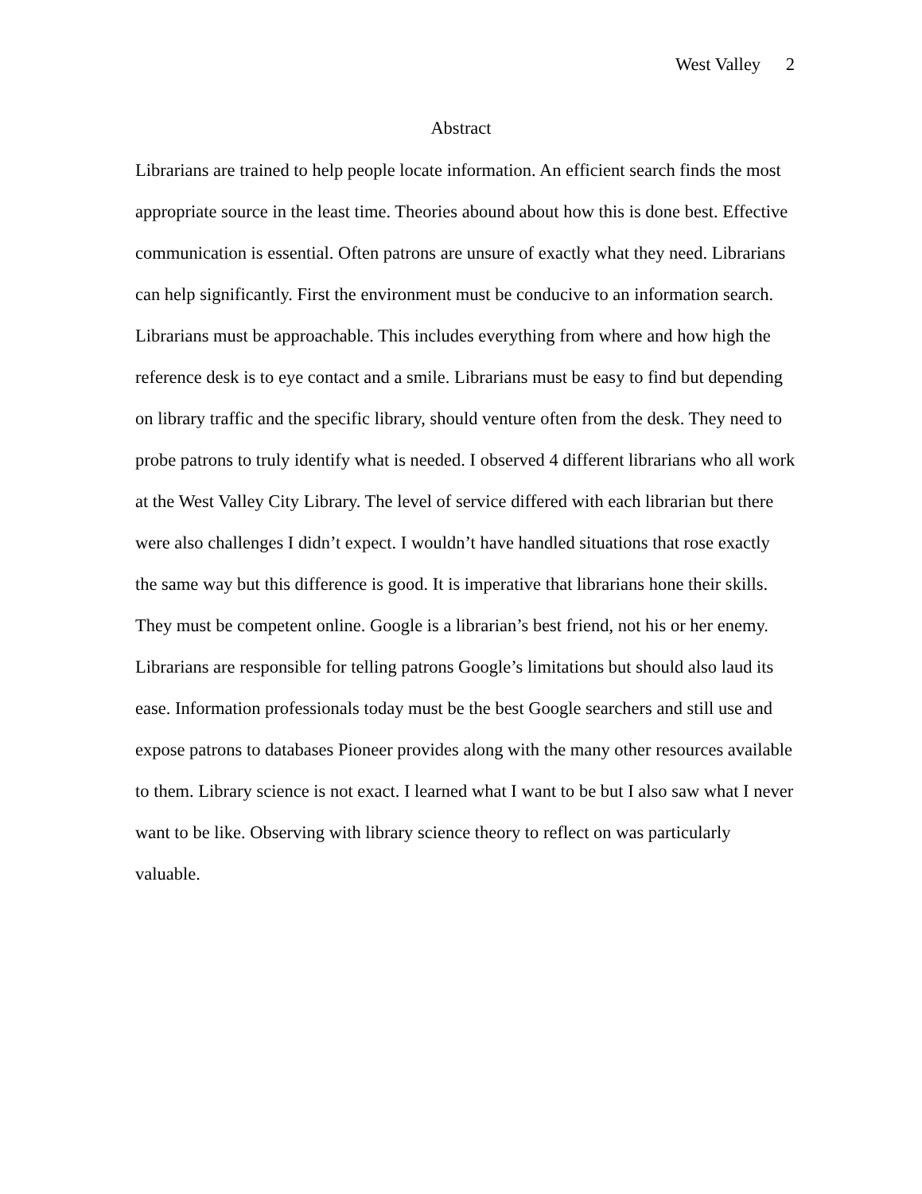West Valley 2
Abstract
Librarians are trained to help people locate information. An efficient search finds the most appropriate source in the least time. Theories abound about how this is done best. Effective communication is essential. Often patrons are unsure of exactly what they need. Librarians can help significantly. First the environment must be conducive to an information search. Librarians must be approachable. This includes everything from where and how high the reference desk is to eye contact and a smile. Librarians must be easy to find but depending on library traffic and the specific library, should venture often from the desk. They need to probe patrons to truly identify what is needed. I observed 4 different librarians who all work at the West Valley City Library. The level of service differed with each librarian but there were also challenges I didn’t expect. I wouldn’t have handled situations that rose exactly the same way but this difference is good. It is imperative that librarians hone their skills. They must be competent online. Google is a librarian’s best friend, not his or her enemy. Librarians are responsible for telling patrons Google’s limitations but should also laud its ease. Information professionals today must be the best Google searchers and still use and expose patrons to databases Pioneer provides along with the many other resources available to them. Library science is not exact. I learned what I want to be but I also saw what I never want to be like. Observing with library science theory to reflect on was particularly valuable.